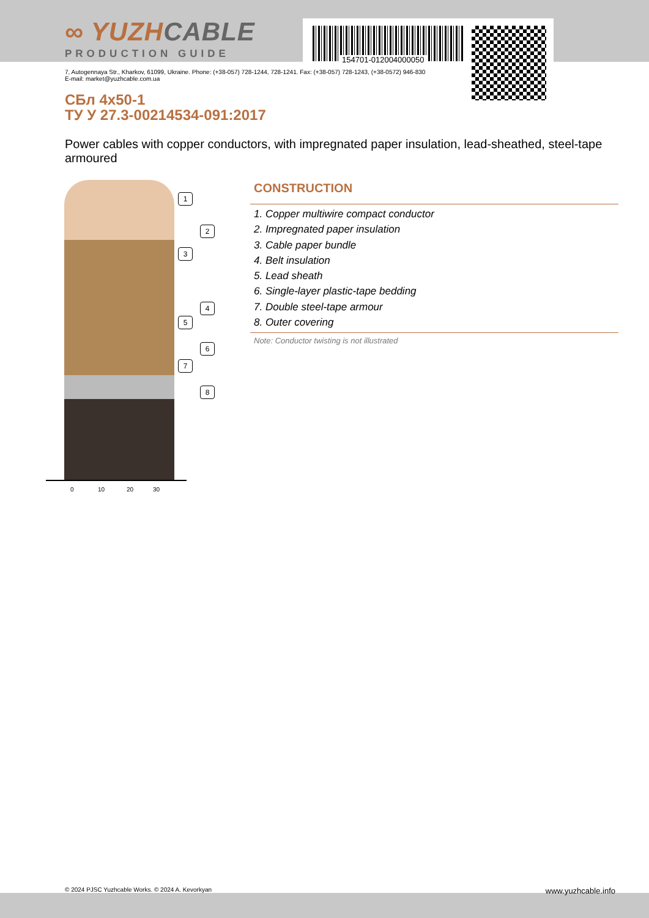∞ YUZHCABLE
PRODUCTION GUIDE
154701-012004000050
7, Autogennaya Str., Kharkov, 61099, Ukraine. Phone: (+38-057) 728-1244, 728-1241. Fax: (+38-057) 728-1243, (+38-0572) 946-830
E-mail: market@yuzhcable.com.ua
СБл 4x50-1
ТУ У 27.3-00214534-091:2017
Power cables with copper conductors, with impregnated paper insulation, lead-sheathed, steel-tape armoured
1
2
3
4
5
6
7
8
0 10 20 30
CONSTRUCTION
1. Copper multiwire compact conductor
2. Impregnated paper insulation
3. Cable paper bundle
4. Belt insulation
5. Lead sheath
6. Single-layer plastic-tape bedding
7. Double steel-tape armour
8. Outer covering
Note: Conductor twisting is not illustrated
© 2024 PJSC Yuzhcable Works. © 2024 A. Kevorkyan www.yuzhcable.info